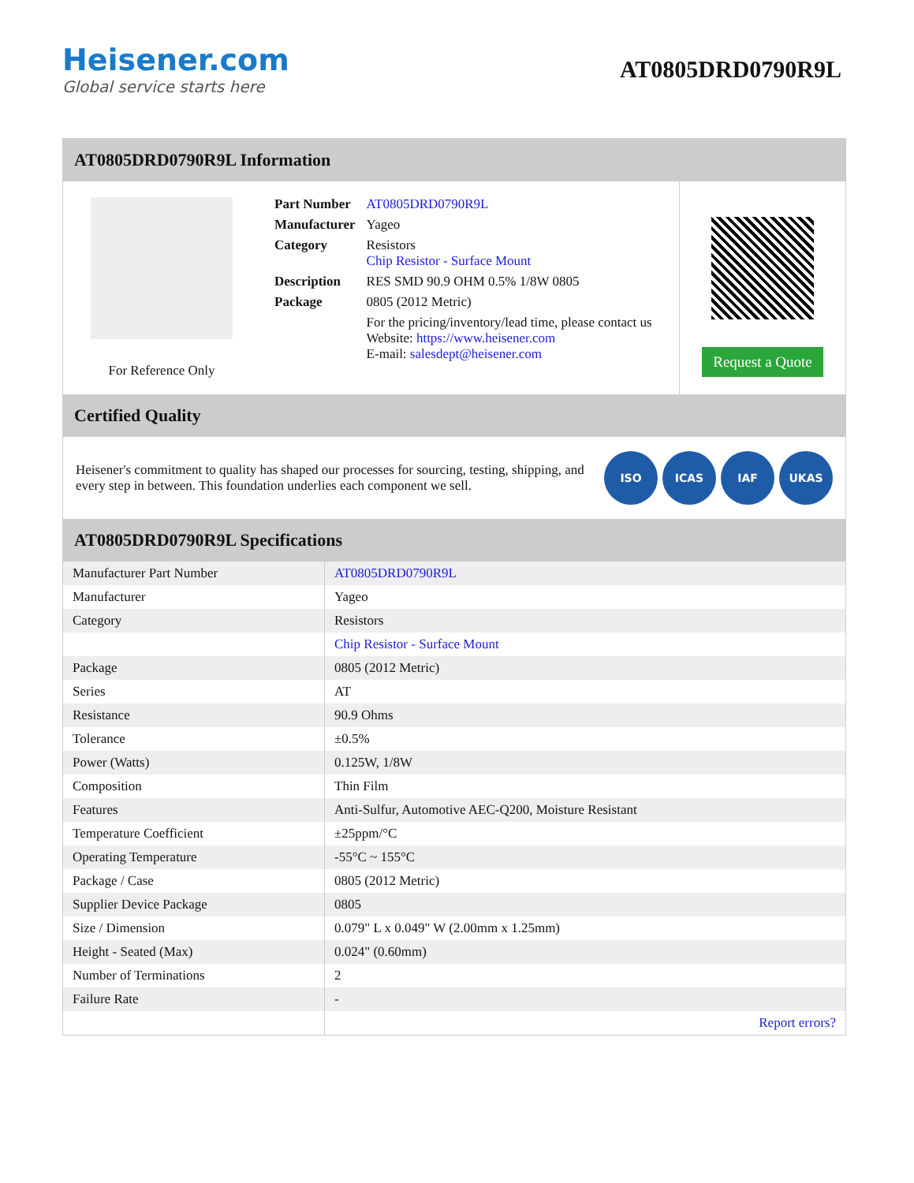Heisener.com
Global service starts here
AT0805DRD0790R9L
AT0805DRD0790R9L Information
For Reference Only
| Part Number | AT0805DRD0790R9L |
| Manufacturer | Yageo |
| Category | Resistors Chip Resistor - Surface Mount |
| Description | RES SMD 90.9 OHM 0.5% 1/8W 0805 |
| Package | 0805 (2012 Metric) |
| | For the pricing/inventory/lead time, please contact us Website: https://www.heisener.com E-mail: salesdept@heisener.com |
Request a Quote
Certified Quality
Heisener's commitment to quality has shaped our processes for sourcing, testing, shipping, and every step in between. This foundation underlies each component we sell.
ISO ICAS IAF UKAS
AT0805DRD0790R9L Specifications
| Manufacturer Part Number | AT0805DRD0790R9L |
| Manufacturer | Yageo |
| Category | Resistors |
| | Chip Resistor - Surface Mount |
| Package | 0805 (2012 Metric) |
| Series | AT |
| Resistance | 90.9 Ohms |
| Tolerance | ±0.5% |
| Power (Watts) | 0.125W, 1/8W |
| Composition | Thin Film |
| Features | Anti-Sulfur, Automotive AEC-Q200, Moisture Resistant |
| Temperature Coefficient | ±25ppm/°C |
| Operating Temperature | -55°C ~ 155°C |
| Package / Case | 0805 (2012 Metric) |
| Supplier Device Package | 0805 |
| Size / Dimension | 0.079" L x 0.049" W (2.00mm x 1.25mm) |
| Height - Seated (Max) | 0.024" (0.60mm) |
| Number of Terminations | 2 |
| Failure Rate | - |
| | Report errors? |